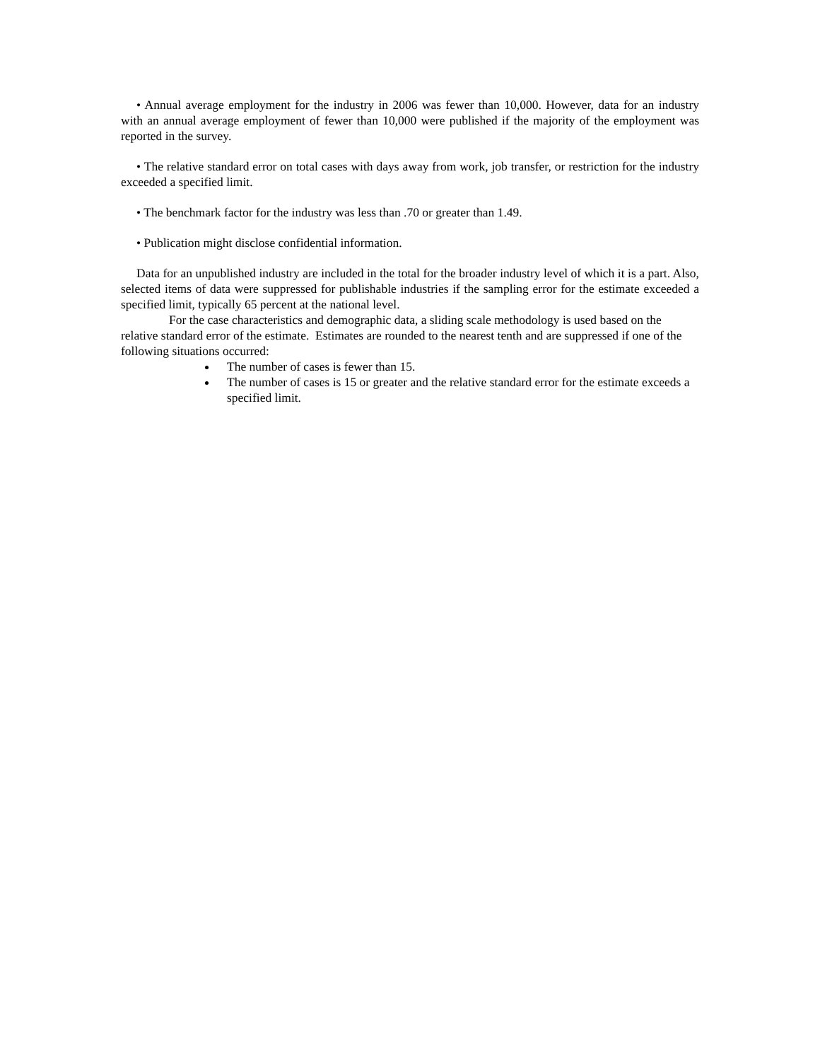• Annual average employment for the industry in 2006 was fewer than 10,000. However, data for an industry with an annual average employment of fewer than 10,000 were published if the majority of the employment was reported in the survey.
• The relative standard error on total cases with days away from work, job transfer, or restriction for the industry exceeded a specified limit.
• The benchmark factor for the industry was less than .70 or greater than 1.49.
• Publication might disclose confidential information.
Data for an unpublished industry are included in the total for the broader industry level of which it is a part. Also, selected items of data were suppressed for publishable industries if the sampling error for the estimate exceeded a specified limit, typically 65 percent at the national level.
For the case characteristics and demographic data, a sliding scale methodology is used based on the relative standard error of the estimate. Estimates are rounded to the nearest tenth and are suppressed if one of the following situations occurred:
The number of cases is fewer than 15.
The number of cases is 15 or greater and the relative standard error for the estimate exceeds a specified limit.